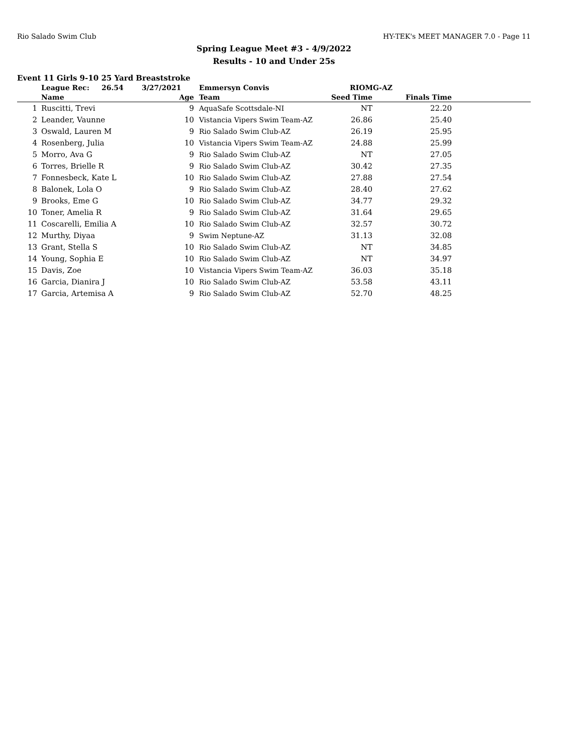Rio Salado Swim Club HY-TEK's MEET MANAGER 7.0 - Page 11
Spring League Meet #3 - 4/9/2022
Results - 10 and Under 25s
Event 11 Girls 9-10 25 Yard Breaststroke
| | League Rec: | 26.54 | 3/27/2021 | Emmersyn Convis | RIOMG-AZ | | |
| | Name | | Age | Team | Seed Time | Finals Time | |
| 1 | Ruscitti, Trevi | | 9 | AquaSafe Scottsdale-NI | NT | 22.20 | |
| 2 | Leander, Vaunne | | 10 | Vistancia Vipers Swim Team-AZ | 26.86 | 25.40 | |
| 3 | Oswald, Lauren M | | 9 | Rio Salado Swim Club-AZ | 26.19 | 25.95 | |
| 4 | Rosenberg, Julia | | 10 | Vistancia Vipers Swim Team-AZ | 24.88 | 25.99 | |
| 5 | Morro, Ava G | | 9 | Rio Salado Swim Club-AZ | NT | 27.05 | |
| 6 | Torres, Brielle R | | 9 | Rio Salado Swim Club-AZ | 30.42 | 27.35 | |
| 7 | Fonnesbeck, Kate L | | 10 | Rio Salado Swim Club-AZ | 27.88 | 27.54 | |
| 8 | Balonek, Lola O | | 9 | Rio Salado Swim Club-AZ | 28.40 | 27.62 | |
| 9 | Brooks, Eme G | | 10 | Rio Salado Swim Club-AZ | 34.77 | 29.32 | |
| 10 | Toner, Amelia R | | 9 | Rio Salado Swim Club-AZ | 31.64 | 29.65 | |
| 11 | Coscarelli, Emilia A | | 10 | Rio Salado Swim Club-AZ | 32.57 | 30.72 | |
| 12 | Murthy, Diyaa | | 9 | Swim Neptune-AZ | 31.13 | 32.08 | |
| 13 | Grant, Stella S | | 10 | Rio Salado Swim Club-AZ | NT | 34.85 | |
| 14 | Young, Sophia E | | 10 | Rio Salado Swim Club-AZ | NT | 34.97 | |
| 15 | Davis, Zoe | | 10 | Vistancia Vipers Swim Team-AZ | 36.03 | 35.18 | |
| 16 | Garcia, Dianira J | | 10 | Rio Salado Swim Club-AZ | 53.58 | 43.11 | |
| 17 | Garcia, Artemisa A | | 9 | Rio Salado Swim Club-AZ | 52.70 | 48.25 | |